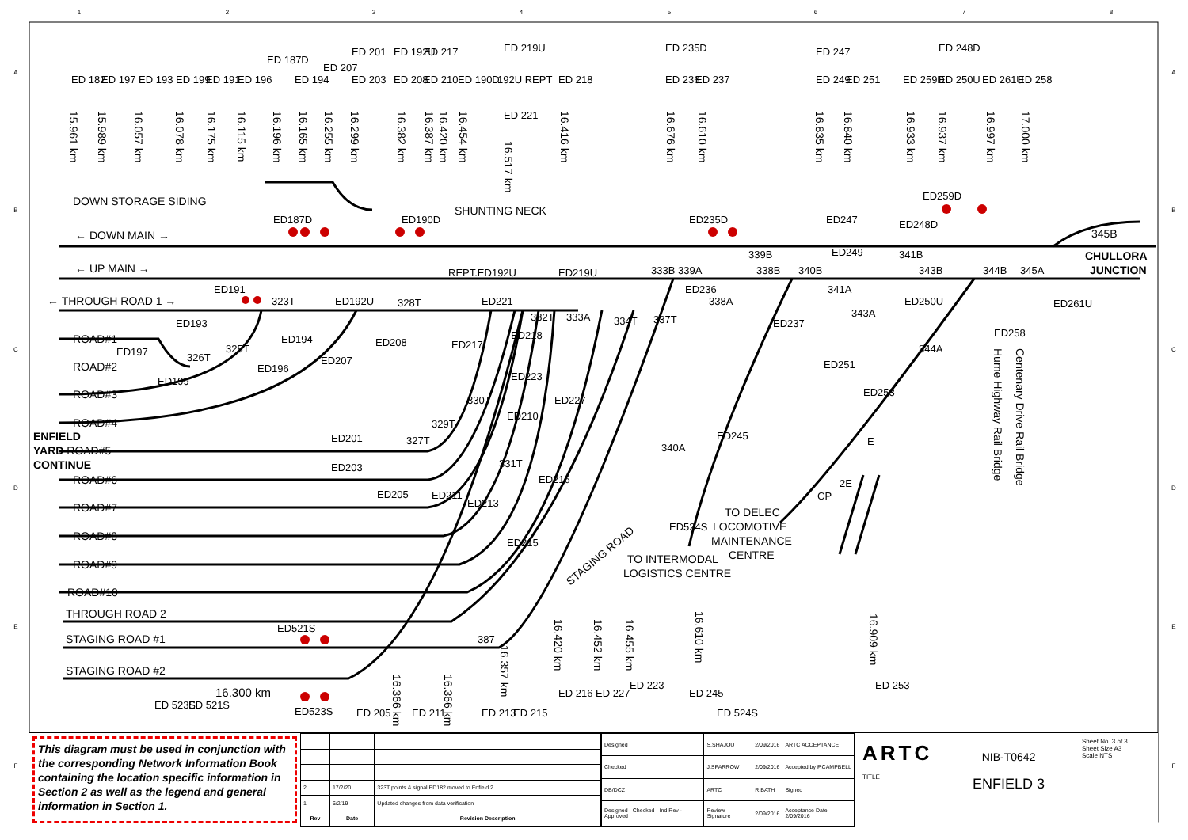1
2
3
4
5
6
7
8
A
B
C
D
E
F
A
B
C
D
E
F
DOWN STORAGE SIDING
← DOWN MAIN →
← UP MAIN →
← THROUGH ROAD 1 →
ROAD#1
ROAD#2
ROAD#3
ROAD#4
ENFIELD
YARD ROAD#5
CONTINUE
ROAD#6
ROAD#7
ROAD#8
ROAD#9
ROAD#10
THROUGH ROAD 2
STAGING ROAD #1
STAGING ROAD #2
SHUNTING NECK
345B
CHULLORA
JUNCTION
TO DELEC
LOCOMOTIVE
MAINTENANCE
CENTRE
TO INTERMODAL
LOGISTICS CENTRE
STAGING ROAD
Hume Highway Rail Bridge
Centenary Drive Rail Bridge
ED187D
ED190D
ED235D
ED247
ED259D
ED248D
ED249
339B
341B
REPT.ED192U
ED219U
333B 339A
338B
340B
343B
344B
345A
ED191
323T
ED192U
328T
ED221
ED236
338A
341A
ED250U
ED261U
332T
333A
334T
337T
ED193
ED194
ED208
ED218
ED237
ED258
ED197
326T
ED199
344A
ED201
327T
ED203
ED205
E
CP
ED521S
387
ED523S
16.300 km
15.961 km
15.989 km
16.057 km
16.078 km
16.175 km
16.115 km
16.196 km
16.165 km
16.255 km
16.299 km
16.382 km
16.387 km
16.420 km
16.454 km
16.517 km
16.416 km
16.676 km
16.610 km
16.835 km
16.840 km
16.933 km
16.937 km
16.997 km
17.000 km
16.366 km
16.366 km
16.357 km
16.420 km
16.452 km
16.455 km
16.610 km
16.909 km
ED 182
ED 197
ED 193
ED 199
ED 191
ED 196
ED 187D
ED 194
ED 207
ED 201
ED 203
ED 192U
ED 217
ED 208
ED 210
ED 190D
ED 219U
192U REPT
ED 221
ED 218
ED 235D
ED 236
ED 237
ED 247
ED 249
ED 251
ED 259D
ED 248D
ED 250U
ED 261U
ED 258
ED 523S
ED 521S
ED 205
ED 211
ED 213
ED 215
ED 216
ED 227
ED 223
ED 245
ED 524S
ED 253
ED207
ED196
ED217
ED223
330T
ED210
ED227
329T
ED211
ED213
331T
ED216
ED215
340A
ED524S
ED245
ED251
ED253
343A
325T
2E
This diagram must be used in conjunction with the corresponding Network Information Book containing the location specific information in Section 2 as well as the legend and general information in Section 1.
| 2 | 17/2/20 | 323T points & signal ED182 moved to Enfield 2 |
| 1 | 6/2/19 | Updated changes from data verification |
| Rev | Date | Revision Description |
| Designed | S.SHAJOU | 2/09/2016 | ARTC ACCEPTANCE |
| Checked | J.SPARROW | 2/09/2016 | Accepted by P.CAMPBELL |
| DB/DCZ | ARTC | R.BATH | Signed |
| Designed · Checked · Ind.Rev · Approved | Review Signature | 2/09/2016 | Acceptance Date 2/09/2016 |
ARTC
TITLE
NIB-T0642
ENFIELD 3
Sheet No. 3 of 3
Sheet Size A3
Scale NTS